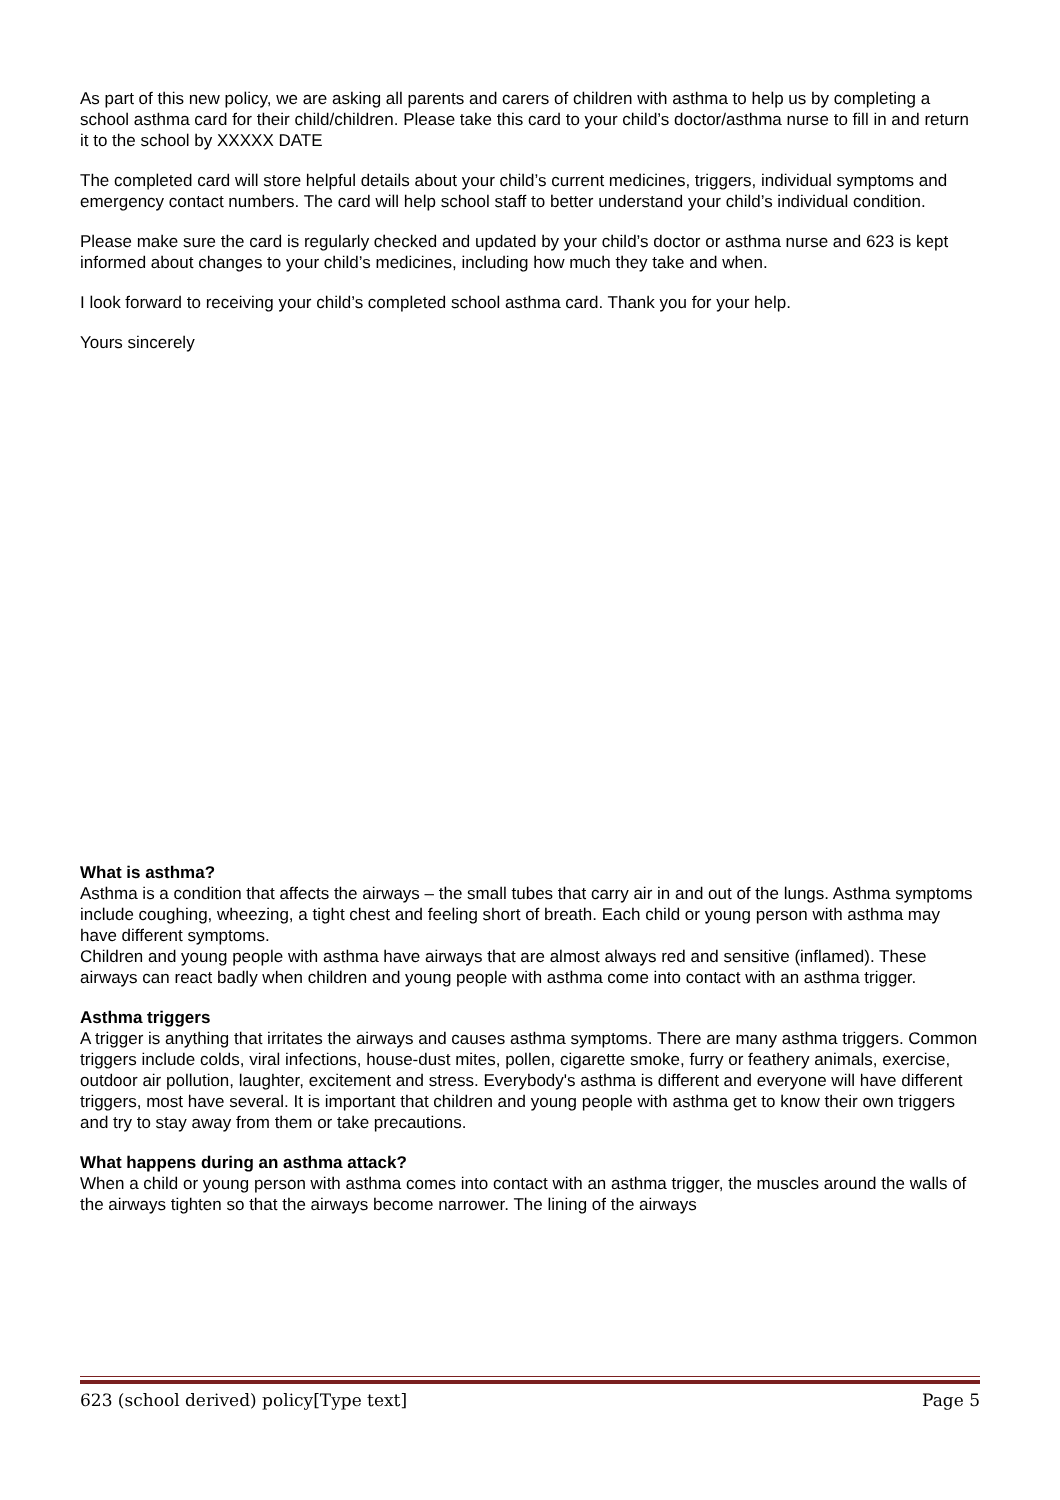As part of this new policy, we are asking all parents and carers of children with asthma to help us by completing a school asthma card for their child/children. Please take this card to your child’s doctor/asthma nurse to fill in and return it to the school by XXXXX DATE
The completed card will store helpful details about your child’s current medicines, triggers, individual symptoms and emergency contact numbers. The card will help school staff to better understand your child’s individual condition.
Please make sure the card is regularly checked and updated by your child’s doctor or asthma nurse and 623 is kept informed about changes to your child’s medicines, including how much they take and when.
I look forward to receiving your child’s completed school asthma card. Thank you for your help.
Yours sincerely
What is asthma?
Asthma is a condition that affects the airways – the small tubes that carry air in and out of the lungs. Asthma symptoms include coughing, wheezing, a tight chest and feeling short of breath. Each child or young person with asthma may have different symptoms.
Children and young people with asthma have airways that are almost always red and sensitive (inflamed). These airways can react badly when children and young people with asthma come into contact with an asthma trigger.
Asthma triggers
A trigger is anything that irritates the airways and causes asthma symptoms. There are many asthma triggers. Common triggers include colds, viral infections, house-dust mites, pollen, cigarette smoke, furry or feathery animals, exercise, outdoor air pollution, laughter, excitement and stress. Everybody's asthma is different and everyone will have different triggers, most have several. It is important that children and young people with asthma get to know their own triggers and try to stay away from them or take precautions.
What happens during an asthma attack?
When a child or young person with asthma comes into contact with an asthma trigger, the muscles around the walls of the airways tighten so that the airways become narrower. The lining of the airways
623 (school derived) policy[Type text] Page 5